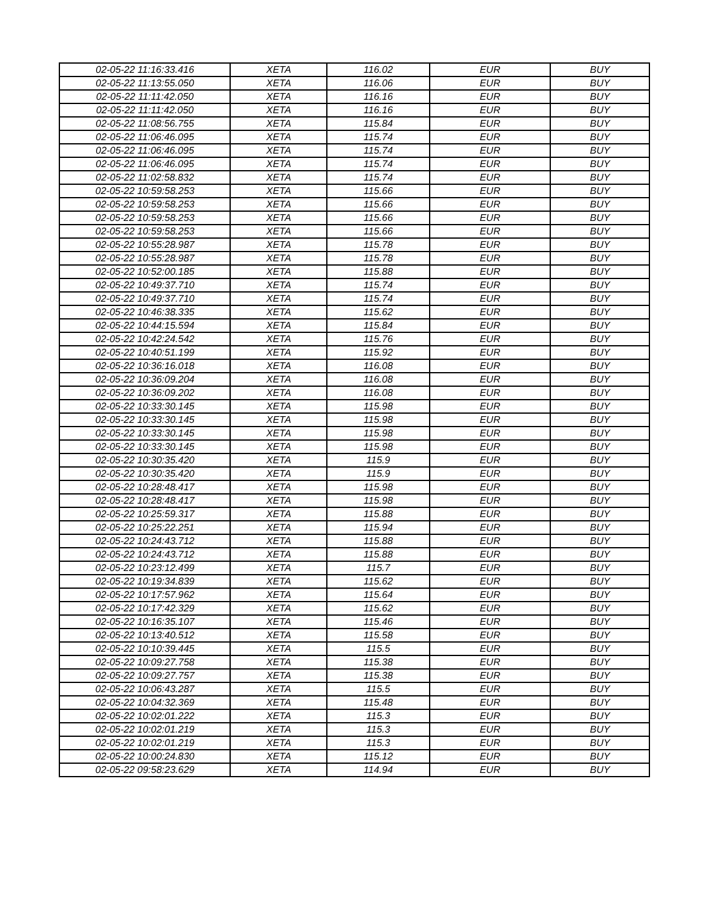| 02-05-22 11:16:33.416 | XETA | 116.02 | EUR | BUY |
| 02-05-22 11:13:55.050 | XETA | 116.06 | EUR | BUY |
| 02-05-22 11:11:42.050 | XETA | 116.16 | EUR | BUY |
| 02-05-22 11:11:42.050 | XETA | 116.16 | EUR | BUY |
| 02-05-22 11:08:56.755 | XETA | 115.84 | EUR | BUY |
| 02-05-22 11:06:46.095 | XETA | 115.74 | EUR | BUY |
| 02-05-22 11:06:46.095 | XETA | 115.74 | EUR | BUY |
| 02-05-22 11:06:46.095 | XETA | 115.74 | EUR | BUY |
| 02-05-22 11:02:58.832 | XETA | 115.74 | EUR | BUY |
| 02-05-22 10:59:58.253 | XETA | 115.66 | EUR | BUY |
| 02-05-22 10:59:58.253 | XETA | 115.66 | EUR | BUY |
| 02-05-22 10:59:58.253 | XETA | 115.66 | EUR | BUY |
| 02-05-22 10:59:58.253 | XETA | 115.66 | EUR | BUY |
| 02-05-22 10:55:28.987 | XETA | 115.78 | EUR | BUY |
| 02-05-22 10:55:28.987 | XETA | 115.78 | EUR | BUY |
| 02-05-22 10:52:00.185 | XETA | 115.88 | EUR | BUY |
| 02-05-22 10:49:37.710 | XETA | 115.74 | EUR | BUY |
| 02-05-22 10:49:37.710 | XETA | 115.74 | EUR | BUY |
| 02-05-22 10:46:38.335 | XETA | 115.62 | EUR | BUY |
| 02-05-22 10:44:15.594 | XETA | 115.84 | EUR | BUY |
| 02-05-22 10:42:24.542 | XETA | 115.76 | EUR | BUY |
| 02-05-22 10:40:51.199 | XETA | 115.92 | EUR | BUY |
| 02-05-22 10:36:16.018 | XETA | 116.08 | EUR | BUY |
| 02-05-22 10:36:09.204 | XETA | 116.08 | EUR | BUY |
| 02-05-22 10:36:09.202 | XETA | 116.08 | EUR | BUY |
| 02-05-22 10:33:30.145 | XETA | 115.98 | EUR | BUY |
| 02-05-22 10:33:30.145 | XETA | 115.98 | EUR | BUY |
| 02-05-22 10:33:30.145 | XETA | 115.98 | EUR | BUY |
| 02-05-22 10:33:30.145 | XETA | 115.98 | EUR | BUY |
| 02-05-22 10:30:35.420 | XETA | 115.9 | EUR | BUY |
| 02-05-22 10:30:35.420 | XETA | 115.9 | EUR | BUY |
| 02-05-22 10:28:48.417 | XETA | 115.98 | EUR | BUY |
| 02-05-22 10:28:48.417 | XETA | 115.98 | EUR | BUY |
| 02-05-22 10:25:59.317 | XETA | 115.88 | EUR | BUY |
| 02-05-22 10:25:22.251 | XETA | 115.94 | EUR | BUY |
| 02-05-22 10:24:43.712 | XETA | 115.88 | EUR | BUY |
| 02-05-22 10:24:43.712 | XETA | 115.88 | EUR | BUY |
| 02-05-22 10:23:12.499 | XETA | 115.7 | EUR | BUY |
| 02-05-22 10:19:34.839 | XETA | 115.62 | EUR | BUY |
| 02-05-22 10:17:57.962 | XETA | 115.64 | EUR | BUY |
| 02-05-22 10:17:42.329 | XETA | 115.62 | EUR | BUY |
| 02-05-22 10:16:35.107 | XETA | 115.46 | EUR | BUY |
| 02-05-22 10:13:40.512 | XETA | 115.58 | EUR | BUY |
| 02-05-22 10:10:39.445 | XETA | 115.5 | EUR | BUY |
| 02-05-22 10:09:27.758 | XETA | 115.38 | EUR | BUY |
| 02-05-22 10:09:27.757 | XETA | 115.38 | EUR | BUY |
| 02-05-22 10:06:43.287 | XETA | 115.5 | EUR | BUY |
| 02-05-22 10:04:32.369 | XETA | 115.48 | EUR | BUY |
| 02-05-22 10:02:01.222 | XETA | 115.3 | EUR | BUY |
| 02-05-22 10:02:01.219 | XETA | 115.3 | EUR | BUY |
| 02-05-22 10:02:01.219 | XETA | 115.3 | EUR | BUY |
| 02-05-22 10:00:24.830 | XETA | 115.12 | EUR | BUY |
| 02-05-22 09:58:23.629 | XETA | 114.94 | EUR | BUY |